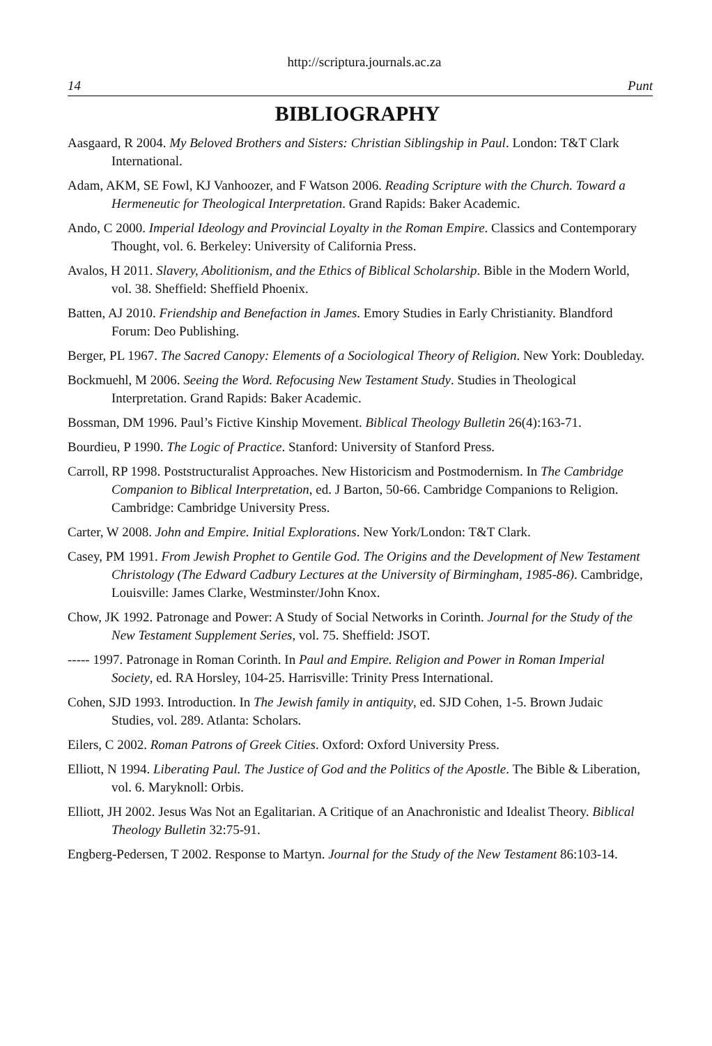http://scriptura.journals.ac.za
14 Punt
BIBLIOGRAPHY
Aasgaard, R 2004. My Beloved Brothers and Sisters: Christian Siblingship in Paul. London: T&T Clark International.
Adam, AKM, SE Fowl, KJ Vanhoozer, and F Watson 2006. Reading Scripture with the Church. Toward a Hermeneutic for Theological Interpretation. Grand Rapids: Baker Academic.
Ando, C 2000. Imperial Ideology and Provincial Loyalty in the Roman Empire. Classics and Contemporary Thought, vol. 6. Berkeley: University of California Press.
Avalos, H 2011. Slavery, Abolitionism, and the Ethics of Biblical Scholarship. Bible in the Modern World, vol. 38. Sheffield: Sheffield Phoenix.
Batten, AJ 2010. Friendship and Benefaction in James. Emory Studies in Early Christianity. Blandford Forum: Deo Publishing.
Berger, PL 1967. The Sacred Canopy: Elements of a Sociological Theory of Religion. New York: Doubleday.
Bockmuehl, M 2006. Seeing the Word. Refocusing New Testament Study. Studies in Theological Interpretation. Grand Rapids: Baker Academic.
Bossman, DM 1996. Paul’s Fictive Kinship Movement. Biblical Theology Bulletin 26(4):163-71.
Bourdieu, P 1990. The Logic of Practice. Stanford: University of Stanford Press.
Carroll, RP 1998. Poststructuralist Approaches. New Historicism and Postmodernism. In The Cambridge Companion to Biblical Interpretation, ed. J Barton, 50-66. Cambridge Companions to Religion. Cambridge: Cambridge University Press.
Carter, W 2008. John and Empire. Initial Explorations. New York/London: T&T Clark.
Casey, PM 1991. From Jewish Prophet to Gentile God. The Origins and the Development of New Testament Christology (The Edward Cadbury Lectures at the University of Birmingham, 1985-86). Cambridge, Louisville: James Clarke, Westminster/John Knox.
Chow, JK 1992. Patronage and Power: A Study of Social Networks in Corinth. Journal for the Study of the New Testament Supplement Series, vol. 75. Sheffield: JSOT.
----- 1997. Patronage in Roman Corinth. In Paul and Empire. Religion and Power in Roman Imperial Society, ed. RA Horsley, 104-25. Harrisville: Trinity Press International.
Cohen, SJD 1993. Introduction. In The Jewish family in antiquity, ed. SJD Cohen, 1-5. Brown Judaic Studies, vol. 289. Atlanta: Scholars.
Eilers, C 2002. Roman Patrons of Greek Cities. Oxford: Oxford University Press.
Elliott, N 1994. Liberating Paul. The Justice of God and the Politics of the Apostle. The Bible & Liberation, vol. 6. Maryknoll: Orbis.
Elliott, JH 2002. Jesus Was Not an Egalitarian. A Critique of an Anachronistic and Idealist Theory. Biblical Theology Bulletin 32:75-91.
Engberg-Pedersen, T 2002. Response to Martyn. Journal for the Study of the New Testament 86:103-14.